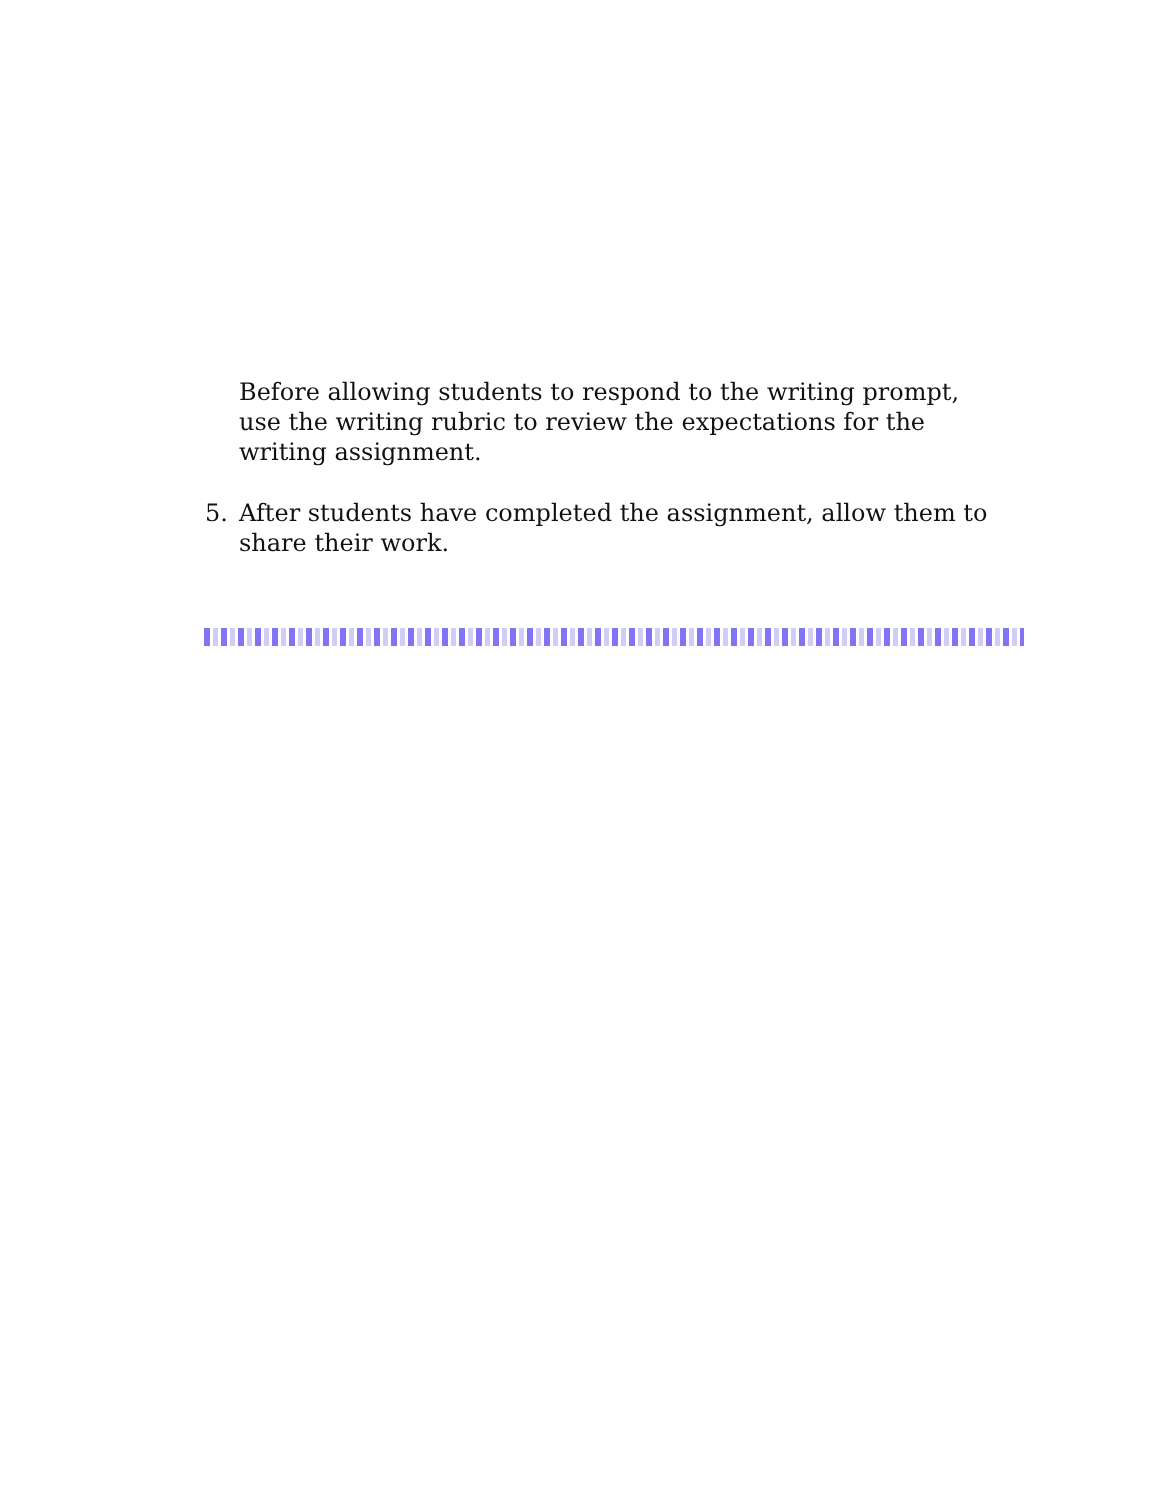Before allowing students to respond to the writing prompt, use the writing rubric to review the expectations for the writing assignment.
5. After students have completed the assignment, allow them to share their work.